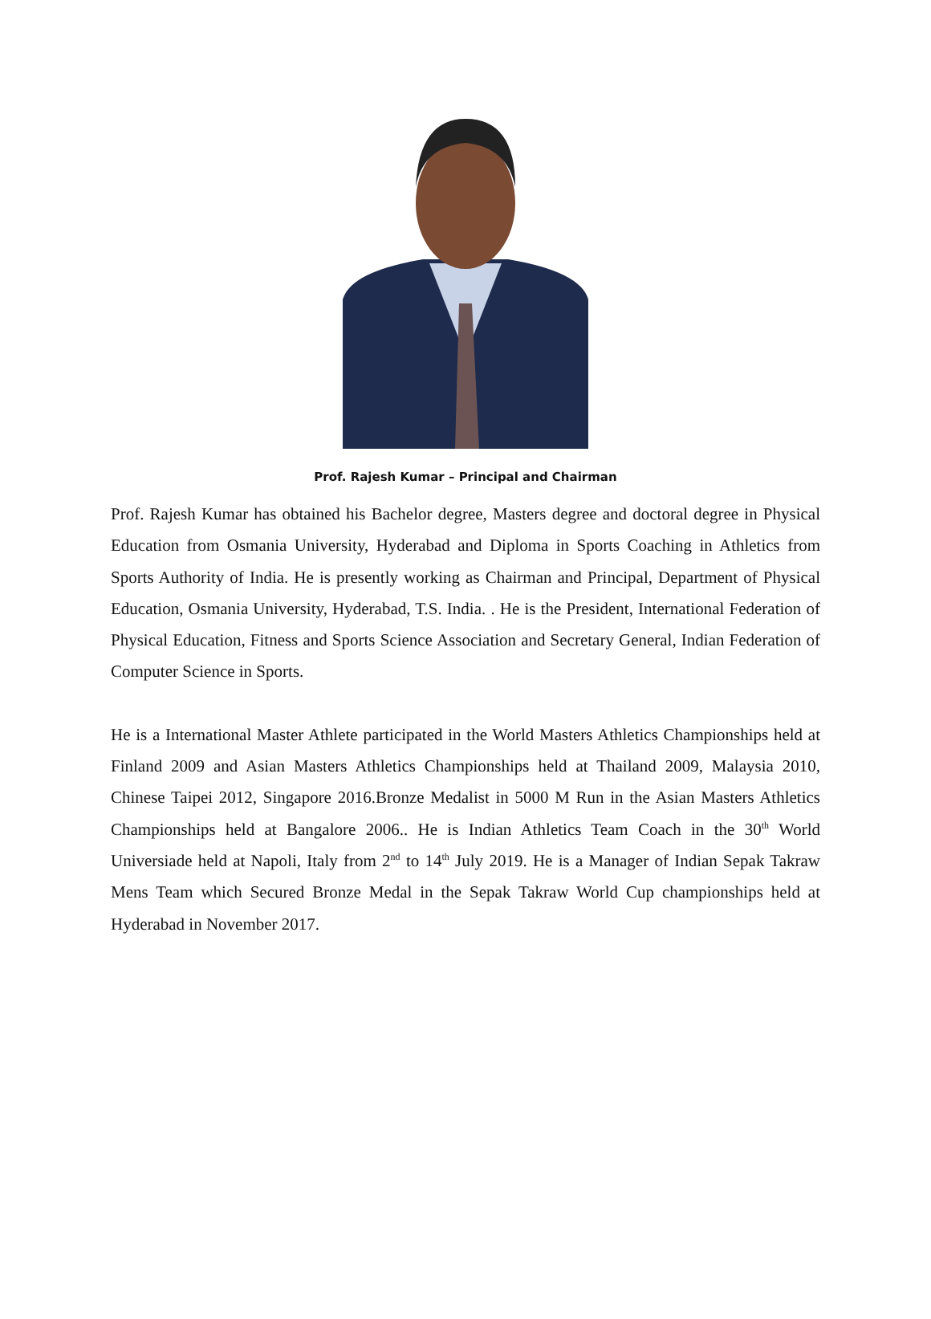Prof. Rajesh Kumar – Principal and Chairman
Prof. Rajesh Kumar has obtained his Bachelor degree, Masters degree and doctoral degree in Physical Education from Osmania University, Hyderabad and Diploma in Sports Coaching in Athletics from Sports Authority of India. He is presently working as Chairman and Principal, Department of Physical Education, Osmania University, Hyderabad, T.S. India. . He is the President, International Federation of Physical Education, Fitness and Sports Science Association and Secretary General, Indian Federation of Computer Science in Sports.
He is a International Master Athlete participated in the World Masters Athletics Championships held at Finland 2009 and Asian Masters Athletics Championships held at Thailand 2009, Malaysia 2010, Chinese Taipei 2012, Singapore 2016.Bronze Medalist in 5000 M Run in the Asian Masters Athletics Championships held at Bangalore 2006.. He is Indian Athletics Team Coach in the 30<sup>th</sup> World Universiade held at Napoli, Italy from 2<sup>nd</sup> to 14<sup>th</sup> July 2019. He is a Manager of Indian Sepak Takraw Mens Team which Secured Bronze Medal in the Sepak Takraw World Cup championships held at Hyderabad in November 2017.